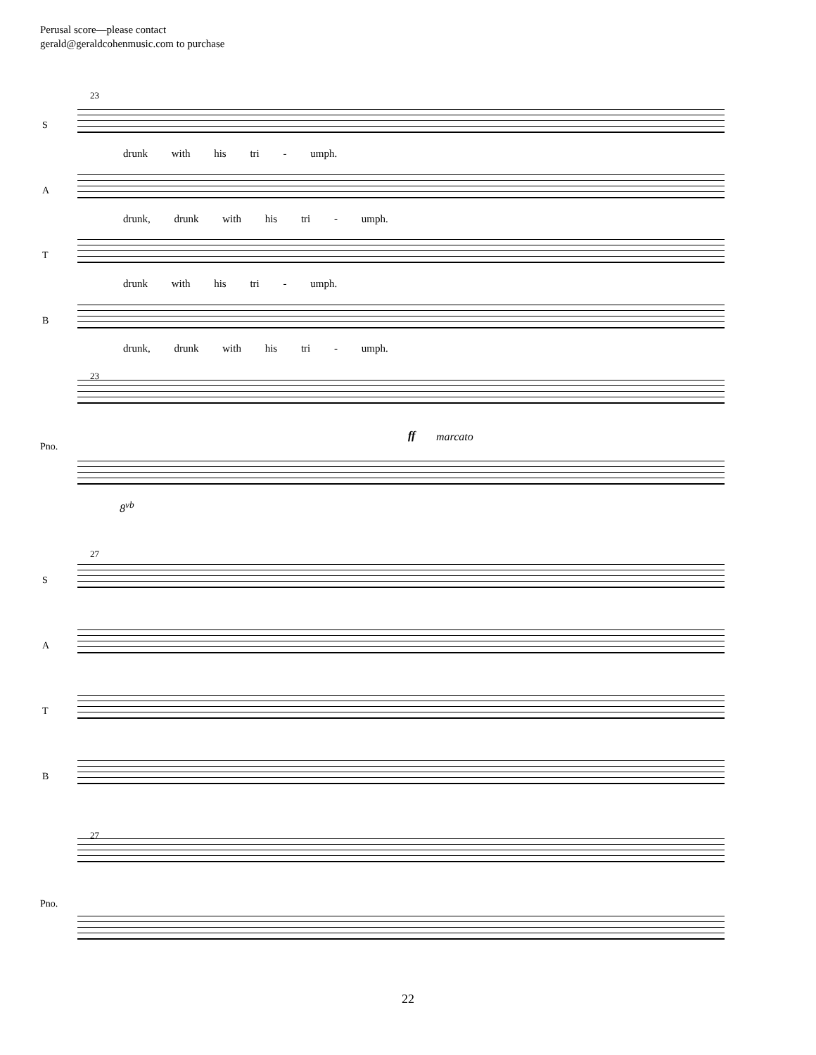Perusal score—please contact
gerald@geraldcohenmusic.com to purchase
23
S
drunk with his tri - umph.
A
drunk, drunk with his tri - umph.
T
drunk with his tri - umph.
B
drunk, drunk with his tri - umph.
23
Pno.
ff marcato
8<sup>vb</sup>
27
S
A
T
B
27
Pno.
22